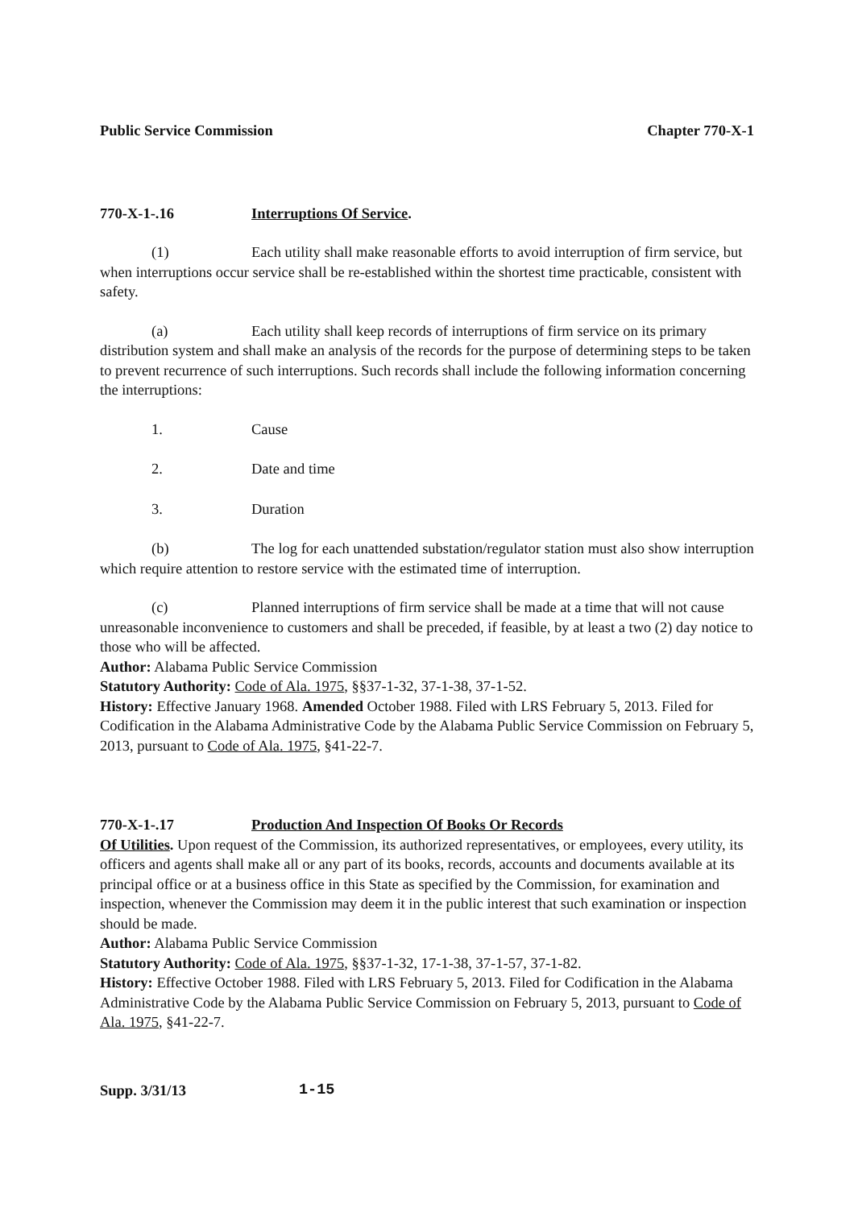Public Service Commission Chapter 770-X-1
770-X-1-.16 Interruptions Of Service.
(1) Each utility shall make reasonable efforts to avoid interruption of firm service, but when interruptions occur service shall be re-established within the shortest time practicable, consistent with safety.
(a) Each utility shall keep records of interruptions of firm service on its primary distribution system and shall make an analysis of the records for the purpose of determining steps to be taken to prevent recurrence of such interruptions. Such records shall include the following information concerning the interruptions:
1. Cause
2. Date and time
3. Duration
(b) The log for each unattended substation/regulator station must also show interruption which require attention to restore service with the estimated time of interruption.
(c) Planned interruptions of firm service shall be made at a time that will not cause unreasonable inconvenience to customers and shall be preceded, if feasible, by at least a two (2) day notice to those who will be affected.
Author: Alabama Public Service Commission
Statutory Authority: Code of Ala. 1975, §§37-1-32, 37-1-38, 37-1-52.
History: Effective January 1968. Amended October 1988. Filed with LRS February 5, 2013. Filed for Codification in the Alabama Administrative Code by the Alabama Public Service Commission on February 5, 2013, pursuant to Code of Ala. 1975, §41-22-7.
770-X-1-.17 Production And Inspection Of Books Or Records
Of Utilities. Upon request of the Commission, its authorized representatives, or employees, every utility, its officers and agents shall make all or any part of its books, records, accounts and documents available at its principal office or at a business office in this State as specified by the Commission, for examination and inspection, whenever the Commission may deem it in the public interest that such examination or inspection should be made.
Author: Alabama Public Service Commission
Statutory Authority: Code of Ala. 1975, §§37-1-32, 17-1-38, 37-1-57, 37-1-82.
History: Effective October 1988. Filed with LRS February 5, 2013. Filed for Codification in the Alabama Administrative Code by the Alabama Public Service Commission on February 5, 2013, pursuant to Code of Ala. 1975, §41-22-7.
Supp. 3/31/13 1-15